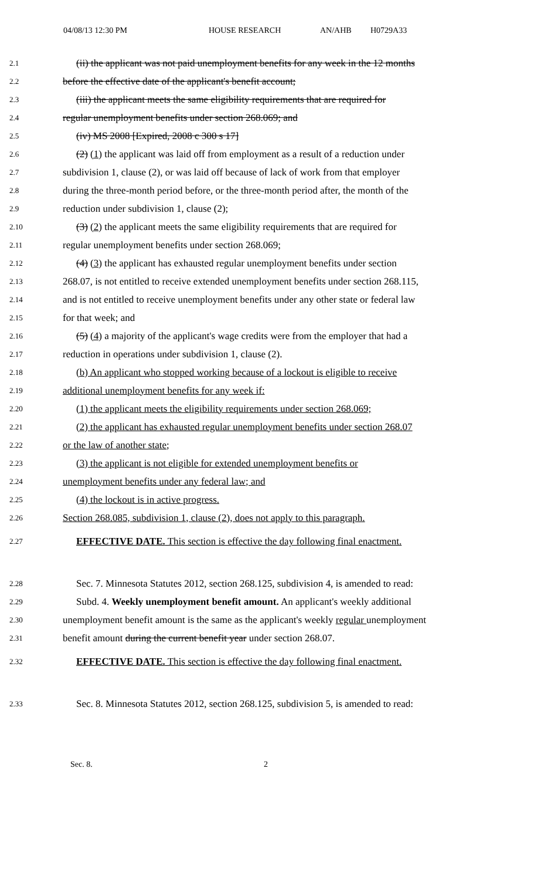04/08/13 12:30 PM HOUSE RESEARCH AN/AHB H0729A33
2.1 (ii) the applicant was not paid unemployment benefits for any week in the 12 months
2.2 before the effective date of the applicant's benefit account;
2.3 (iii) the applicant meets the same eligibility requirements that are required for
2.4 regular unemployment benefits under section 268.069; and
2.5 (iv) MS 2008 [Expired, 2008 c 300 s 17]
2.6 (2) (1) the applicant was laid off from employment as a result of a reduction under
2.7 subdivision 1, clause (2), or was laid off because of lack of work from that employer
2.8 during the three-month period before, or the three-month period after, the month of the
2.9 reduction under subdivision 1, clause (2);
2.10 (3) (2) the applicant meets the same eligibility requirements that are required for
2.11 regular unemployment benefits under section 268.069;
2.12 (4) (3) the applicant has exhausted regular unemployment benefits under section
2.13 268.07, is not entitled to receive extended unemployment benefits under section 268.115,
2.14 and is not entitled to receive unemployment benefits under any other state or federal law
2.15 for that week; and
2.16 (5) (4) a majority of the applicant's wage credits were from the employer that had a
2.17 reduction in operations under subdivision 1, clause (2).
2.18 (b) An applicant who stopped working because of a lockout is eligible to receive
2.19 additional unemployment benefits for any week if:
2.20 (1) the applicant meets the eligibility requirements under section 268.069;
2.21 (2) the applicant has exhausted regular unemployment benefits under section 268.07
2.22 or the law of another state;
2.23 (3) the applicant is not eligible for extended unemployment benefits or
2.24 unemployment benefits under any federal law; and
2.25 (4) the lockout is in active progress.
2.26 Section 268.085, subdivision 1, clause (2), does not apply to this paragraph.
2.27 EFFECTIVE DATE. This section is effective the day following final enactment.
2.28 Sec. 7. Minnesota Statutes 2012, section 268.125, subdivision 4, is amended to read:
2.29 Subd. 4. Weekly unemployment benefit amount. An applicant's weekly additional
2.30 unemployment benefit amount is the same as the applicant's weekly regular unemployment
2.31 benefit amount during the current benefit year under section 268.07.
2.32 EFFECTIVE DATE. This section is effective the day following final enactment.
2.33 Sec. 8. Minnesota Statutes 2012, section 268.125, subdivision 5, is amended to read:
Sec. 8. 2